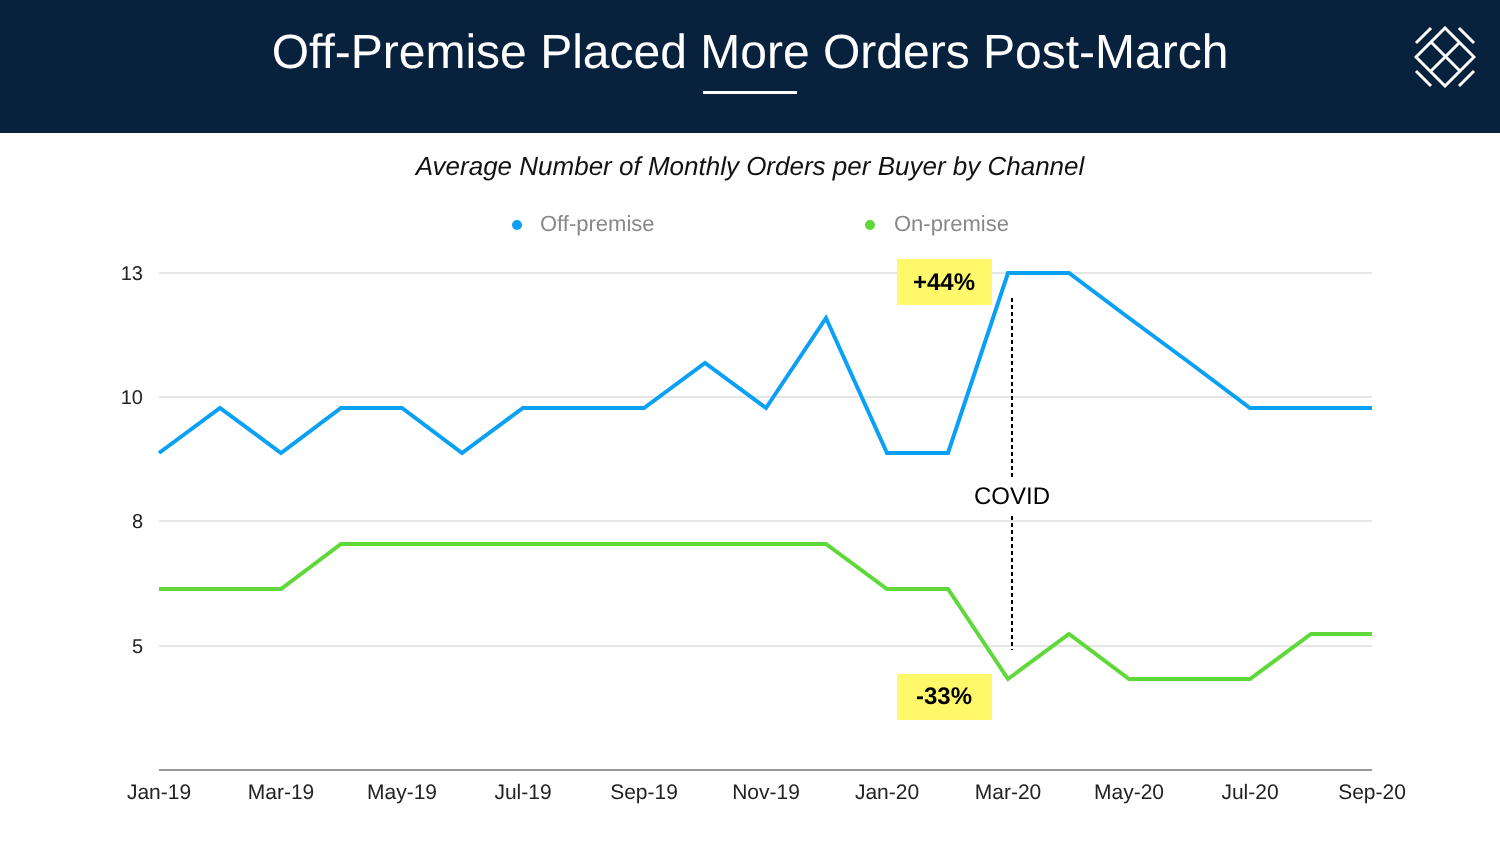Off-Premise Placed More Orders Post-March
Average Number of Monthly Orders per Buyer by Channel
Off-premise
On-premise
13
10
8
5
Jan-19
Mar-19
May-19
Jul-19
Sep-19
Nov-19
Jan-20
Mar-20
May-20
Jul-20
Sep-20
COVID
+44%
-33%